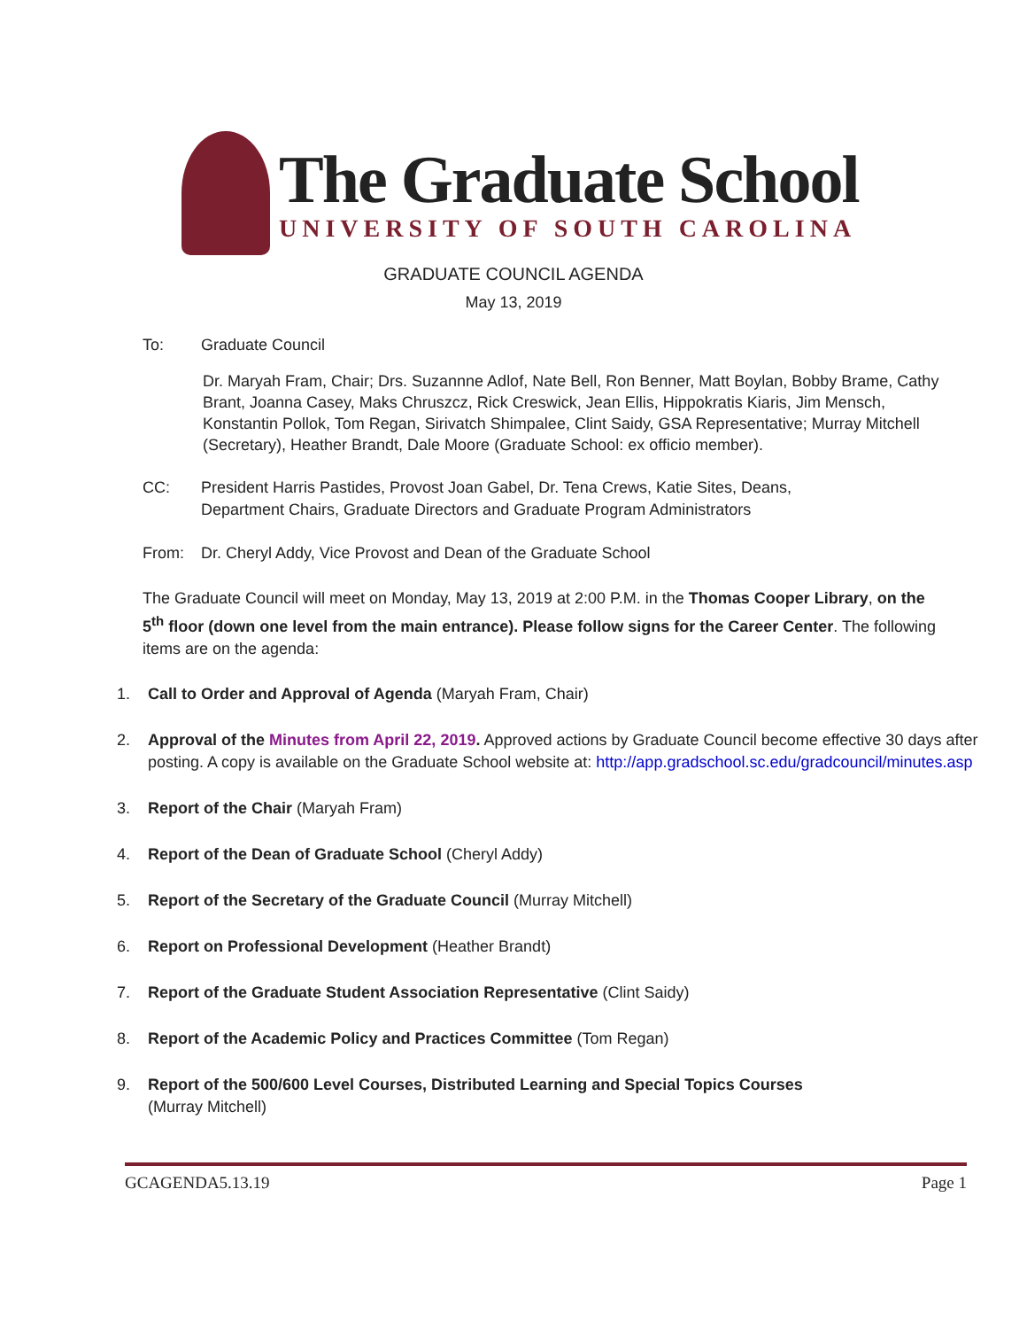The Graduate School
UNIVERSITY OF SOUTH CAROLINA
GRADUATE COUNCIL AGENDA
May 13, 2019
To: Graduate Council
Dr. Maryah Fram, Chair; Drs. Suzannne Adlof, Nate Bell, Ron Benner, Matt Boylan, Bobby Brame, Cathy Brant, Joanna Casey, Maks Chruszcz, Rick Creswick, Jean Ellis, Hippokratis Kiaris, Jim Mensch, Konstantin Pollok, Tom Regan, Sirivatch Shimpalee, Clint Saidy, GSA Representative; Murray Mitchell (Secretary), Heather Brandt, Dale Moore (Graduate School: ex officio member).
CC: President Harris Pastides, Provost Joan Gabel, Dr. Tena Crews, Katie Sites, Deans,
Department Chairs, Graduate Directors and Graduate Program Administrators
From: Dr. Cheryl Addy, Vice Provost and Dean of the Graduate School
The Graduate Council will meet on Monday, May 13, 2019 at 2:00 P.M. in the Thomas Cooper Library, on the 5<sup>th</sup> floor (down one level from the main entrance). Please follow signs for the Career Center. The following items are on the agenda:
1. Call to Order and Approval of Agenda (Maryah Fram, Chair)
2. Approval of the Minutes from April 22, 2019. Approved actions by Graduate Council become effective 30 days after posting. A copy is available on the Graduate School website at: http://app.gradschool.sc.edu/gradcouncil/minutes.asp
3. Report of the Chair (Maryah Fram)
4. Report of the Dean of Graduate School (Cheryl Addy)
5. Report of the Secretary of the Graduate Council (Murray Mitchell)
6. Report on Professional Development (Heather Brandt)
7. Report of the Graduate Student Association Representative (Clint Saidy)
8. Report of the Academic Policy and Practices Committee (Tom Regan)
9. Report of the 500/600 Level Courses, Distributed Learning and Special Topics Courses
(Murray Mitchell)
GCAGENDA5.13.19 Page 1